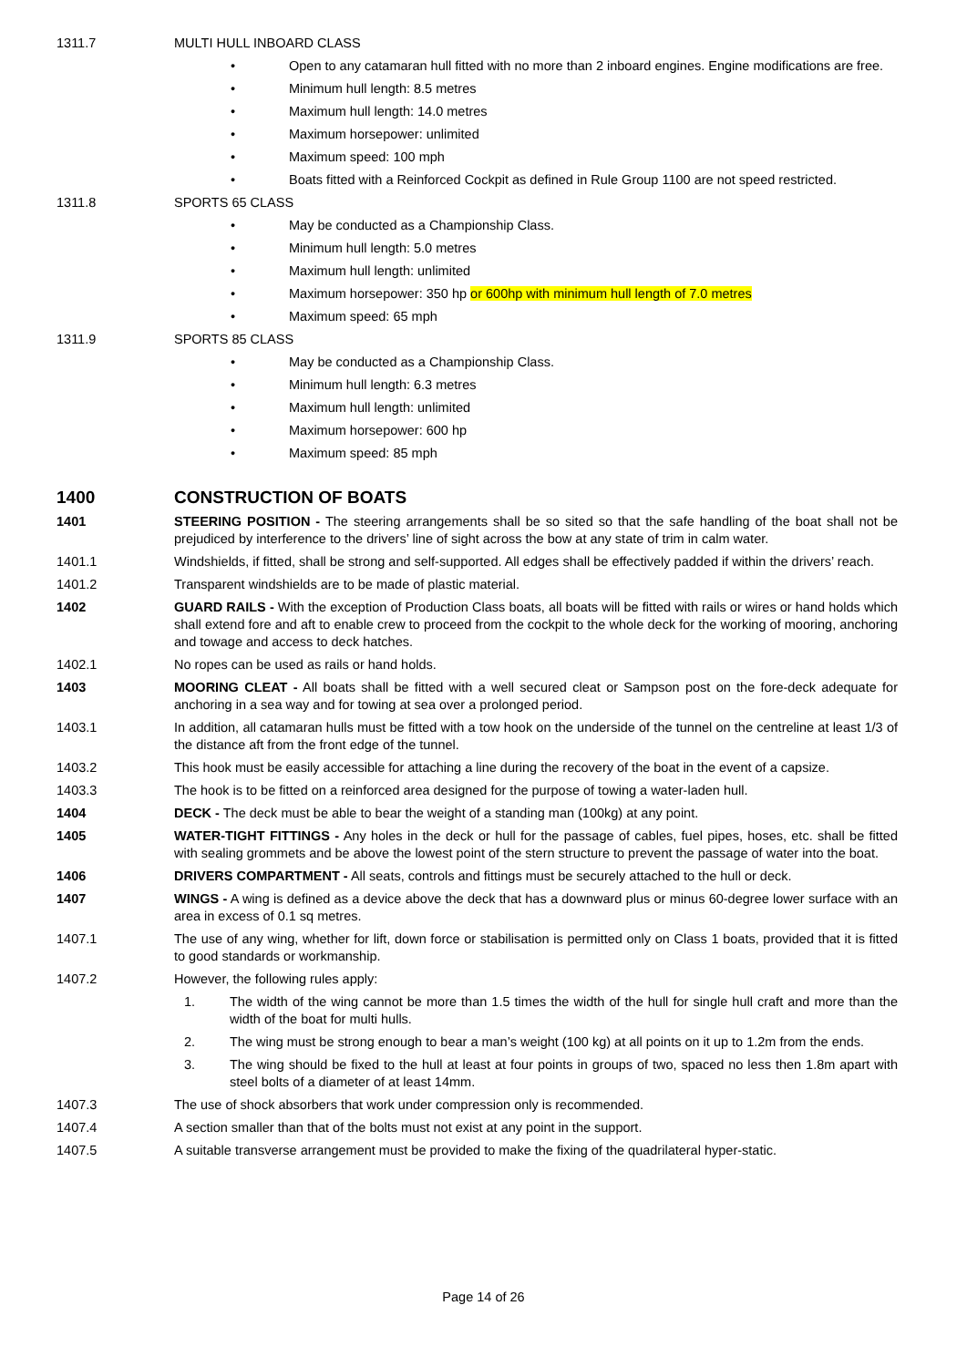1311.7 MULTI HULL INBOARD CLASS
• Open to any catamaran hull fitted with no more than 2 inboard engines. Engine modifications are free.
• Minimum hull length: 8.5 metres
• Maximum hull length: 14.0 metres
• Maximum horsepower: unlimited
• Maximum speed: 100 mph
• Boats fitted with a Reinforced Cockpit as defined in Rule Group 1100 are not speed restricted.
1311.8 SPORTS 65 CLASS
• May be conducted as a Championship Class.
• Minimum hull length: 5.0 metres
• Maximum hull length: unlimited
• Maximum horsepower: 350 hp or 600hp with minimum hull length of 7.0 metres
• Maximum speed: 65 mph
1311.9 SPORTS 85 CLASS
• May be conducted as a Championship Class.
• Minimum hull length: 6.3 metres
• Maximum hull length: unlimited
• Maximum horsepower: 600 hp
• Maximum speed: 85 mph
1400 CONSTRUCTION OF BOATS
1401 STEERING POSITION - The steering arrangements shall be so sited so that the safe handling of the boat shall not be prejudiced by interference to the drivers’ line of sight across the bow at any state of trim in calm water.
1401.1 Windshields, if fitted, shall be strong and self-supported. All edges shall be effectively padded if within the drivers’ reach.
1401.2 Transparent windshields are to be made of plastic material.
1402 GUARD RAILS - With the exception of Production Class boats, all boats will be fitted with rails or wires or hand holds which shall extend fore and aft to enable crew to proceed from the cockpit to the whole deck for the working of mooring, anchoring and towage and access to deck hatches.
1402.1 No ropes can be used as rails or hand holds.
1403 MOORING CLEAT - All boats shall be fitted with a well secured cleat or Sampson post on the fore-deck adequate for anchoring in a sea way and for towing at sea over a prolonged period.
1403.1 In addition, all catamaran hulls must be fitted with a tow hook on the underside of the tunnel on the centreline at least 1/3 of the distance aft from the front edge of the tunnel.
1403.2 This hook must be easily accessible for attaching a line during the recovery of the boat in the event of a capsize.
1403.3 The hook is to be fitted on a reinforced area designed for the purpose of towing a water-laden hull.
1404 DECK - The deck must be able to bear the weight of a standing man (100kg) at any point.
1405 WATER-TIGHT FITTINGS - Any holes in the deck or hull for the passage of cables, fuel pipes, hoses, etc. shall be fitted with sealing grommets and be above the lowest point of the stern structure to prevent the passage of water into the boat.
1406 DRIVERS COMPARTMENT - All seats, controls and fittings must be securely attached to the hull or deck.
1407 WINGS - A wing is defined as a device above the deck that has a downward plus or minus 60-degree lower surface with an area in excess of 0.1 sq metres.
1407.1 The use of any wing, whether for lift, down force or stabilisation is permitted only on Class 1 boats, provided that it is fitted to good standards or workmanship.
1407.2 However, the following rules apply:
1. The width of the wing cannot be more than 1.5 times the width of the hull for single hull craft and more than the width of the boat for multi hulls.
2. The wing must be strong enough to bear a man’s weight (100 kg) at all points on it up to 1.2m from the ends.
3. The wing should be fixed to the hull at least at four points in groups of two, spaced no less then 1.8m apart with steel bolts of a diameter of at least 14mm.
1407.3 The use of shock absorbers that work under compression only is recommended.
1407.4 A section smaller than that of the bolts must not exist at any point in the support.
1407.5 A suitable transverse arrangement must be provided to make the fixing of the quadrilateral hyper-static.
Page 14 of 26